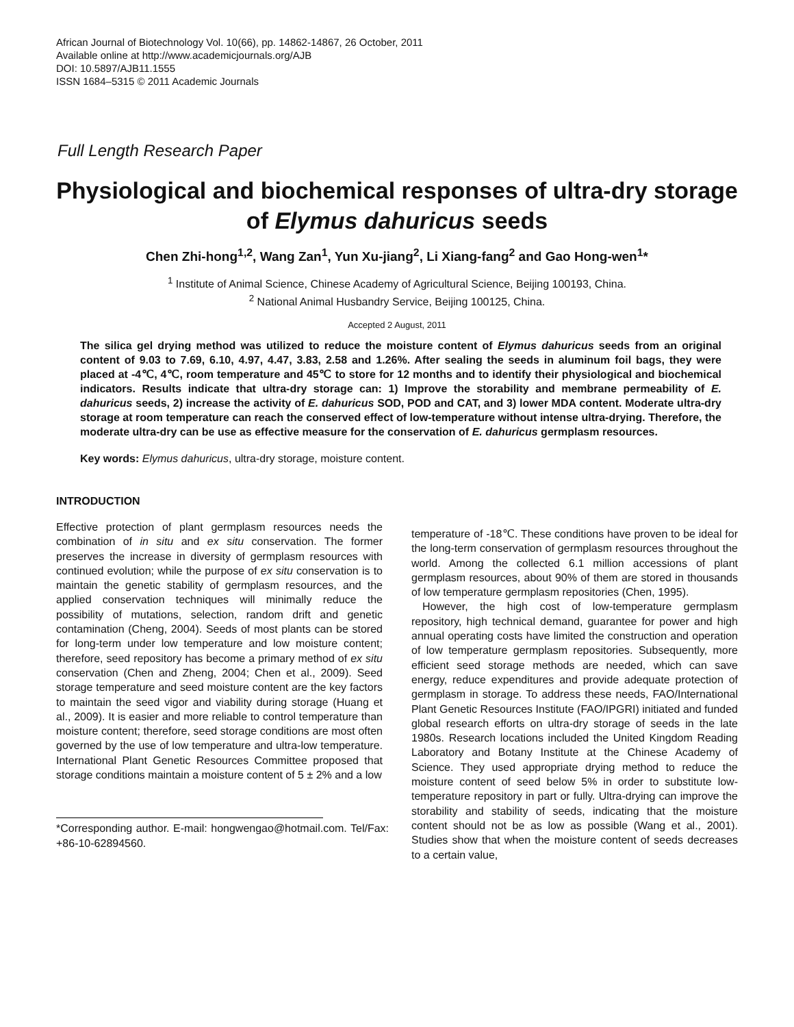African Journal of Biotechnology Vol. 10(66), pp. 14862-14867, 26 October, 2011
Available online at http://www.academicjournals.org/AJB
DOI: 10.5897/AJB11.1555
ISSN 1684–5315 © 2011 Academic Journals
Full Length Research Paper
Physiological and biochemical responses of ultra-dry storage of Elymus dahuricus seeds
Chen Zhi-hong<sup>1,2</sup>, Wang Zan<sup>1</sup>, Yun Xu-jiang<sup>2</sup>, Li Xiang-fang<sup>2</sup> and Gao Hong-wen<sup>1</sup>*
<sup>1</sup> Institute of Animal Science, Chinese Academy of Agricultural Science, Beijing 100193, China.
<sup>2</sup> National Animal Husbandry Service, Beijing 100125, China.
Accepted 2 August, 2011
The silica gel drying method was utilized to reduce the moisture content of Elymus dahuricus seeds from an original content of 9.03 to 7.69, 6.10, 4.97, 4.47, 3.83, 2.58 and 1.26%. After sealing the seeds in aluminum foil bags, they were placed at -4℃, 4℃, room temperature and 45℃ to store for 12 months and to identify their physiological and biochemical indicators. Results indicate that ultra-dry storage can: 1) Improve the storability and membrane permeability of E. dahuricus seeds, 2) increase the activity of E. dahuricus SOD, POD and CAT, and 3) lower MDA content. Moderate ultra-dry storage at room temperature can reach the conserved effect of low-temperature without intense ultra-drying. Therefore, the moderate ultra-dry can be use as effective measure for the conservation of E. dahuricus germplasm resources.
Key words: Elymus dahuricus, ultra-dry storage, moisture content.
INTRODUCTION
Effective protection of plant germplasm resources needs the combination of in situ and ex situ conservation. The former preserves the increase in diversity of germplasm resources with continued evolution; while the purpose of ex situ conservation is to maintain the genetic stability of germplasm resources, and the applied conservation techniques will minimally reduce the possibility of mutations, selection, random drift and genetic contamination (Cheng, 2004). Seeds of most plants can be stored for long-term under low temperature and low moisture content; therefore, seed repository has become a primary method of ex situ conservation (Chen and Zheng, 2004; Chen et al., 2009). Seed storage temperature and seed moisture content are the key factors to maintain the seed vigor and viability during storage (Huang et al., 2009). It is easier and more reliable to control temperature than moisture content; therefore, seed storage conditions are most often governed by the use of low temperature and ultra-low temperature. International Plant Genetic Resources Committee proposed that storage conditions maintain a moisture content of 5 ± 2% and a low
*Corresponding author. E-mail: hongwengao@hotmail.com. Tel/Fax: +86-10-62894560.
temperature of -18℃. These conditions have proven to be ideal for the long-term conservation of germplasm resources throughout the world. Among the collected 6.1 million accessions of plant germplasm resources, about 90% of them are stored in thousands of low temperature germplasm repositories (Chen, 1995).
However, the high cost of low-temperature germplasm repository, high technical demand, guarantee for power and high annual operating costs have limited the construction and operation of low temperature germplasm repositories. Subsequently, more efficient seed storage methods are needed, which can save energy, reduce expenditures and provide adequate protection of germplasm in storage. To address these needs, FAO/International Plant Genetic Resources Institute (FAO/IPGRI) initiated and funded global research efforts on ultra-dry storage of seeds in the late 1980s. Research locations included the United Kingdom Reading Laboratory and Botany Institute at the Chinese Academy of Science. They used appropriate drying method to reduce the moisture content of seed below 5% in order to substitute low-temperature repository in part or fully. Ultra-drying can improve the storability and stability of seeds, indicating that the moisture content should not be as low as possible (Wang et al., 2001). Studies show that when the moisture content of seeds decreases to a certain value,